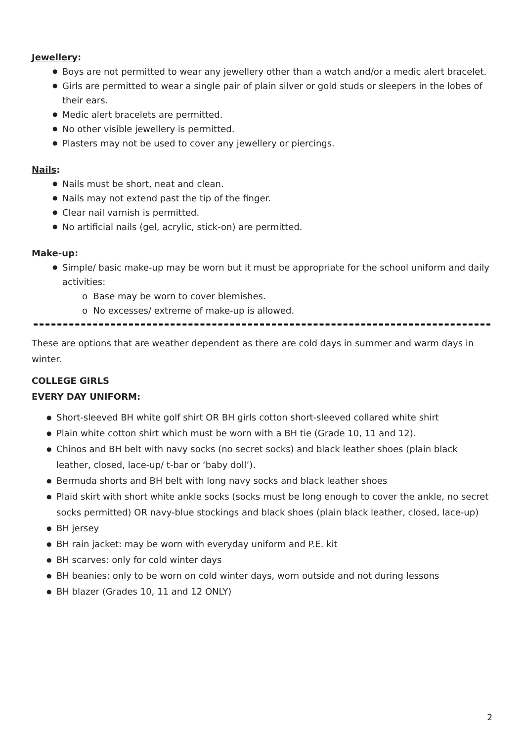Jewellery:
Boys are not permitted to wear any jewellery other than a watch and/or a medic alert bracelet.
Girls are permitted to wear a single pair of plain silver or gold studs or sleepers in the lobes of their ears.
Medic alert bracelets are permitted.
No other visible jewellery is permitted.
Plasters may not be used to cover any jewellery or piercings.
Nails:
Nails must be short, neat and clean.
Nails may not extend past the tip of the finger.
Clear nail varnish is permitted.
No artificial nails (gel, acrylic, stick-on) are permitted.
Make-up:
Simple/ basic make-up may be worn but it must be appropriate for the school uniform and daily activities:
o Base may be worn to cover blemishes.
o No excesses/ extreme of make-up is allowed.
These are options that are weather dependent as there are cold days in summer and warm days in winter.
COLLEGE GIRLS
EVERY DAY UNIFORM:
Short-sleeved BH white golf shirt OR BH girls cotton short-sleeved collared white shirt
Plain white cotton shirt which must be worn with a BH tie (Grade 10, 11 and 12).
Chinos and BH belt with navy socks (no secret socks) and black leather shoes (plain black leather, closed, lace-up/ t-bar or ‘baby doll’).
Bermuda shorts and BH belt with long navy socks and black leather shoes
Plaid skirt with short white ankle socks (socks must be long enough to cover the ankle, no secret socks permitted) OR navy-blue stockings and black shoes (plain black leather, closed, lace-up)
BH jersey
BH rain jacket: may be worn with everyday uniform and P.E. kit
BH scarves: only for cold winter days
BH beanies: only to be worn on cold winter days, worn outside and not during lessons
BH blazer (Grades 10, 11 and 12 ONLY)
2